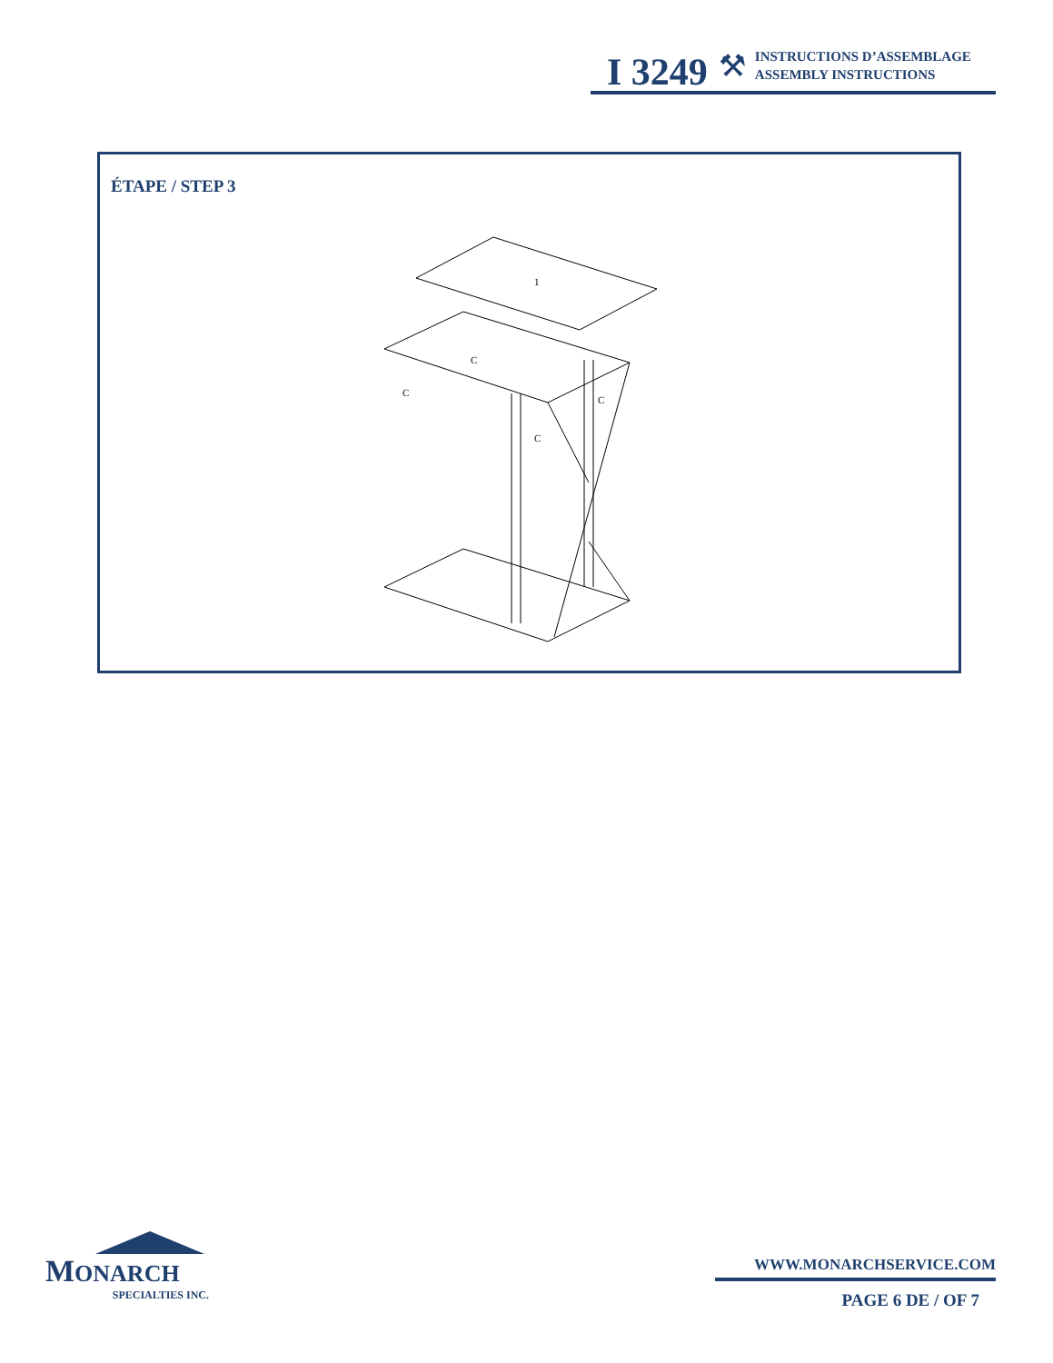I 3249 ⚒
INSTRUCTIONS D’ASSEMBLAGE
ASSEMBLY INSTRUCTIONS
ÉTAPE / STEP 3
1
C
C
C
C
MONARCH
SPECIALTIES INC.
WWW.MONARCHSERVICE.COM
PAGE 6 DE / OF 7